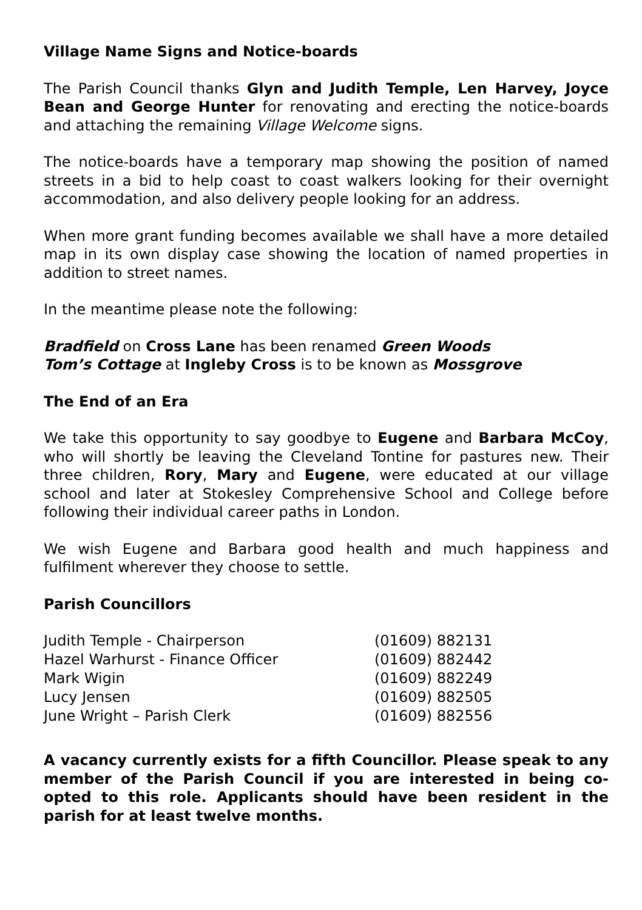Village Name Signs and Notice-boards
The Parish Council thanks Glyn and Judith Temple, Len Harvey, Joyce Bean and George Hunter for renovating and erecting the notice-boards and attaching the remaining Village Welcome signs.
The notice-boards have a temporary map showing the position of named streets in a bid to help coast to coast walkers looking for their overnight accommodation, and also delivery people looking for an address.
When more grant funding becomes available we shall have a more detailed map in its own display case showing the location of named properties in addition to street names.
In the meantime please note the following:
Bradfield on Cross Lane has been renamed Green Woods
Tom’s Cottage at Ingleby Cross is to be known as Mossgrove
The End of an Era
We take this opportunity to say goodbye to Eugene and Barbara McCoy, who will shortly be leaving the Cleveland Tontine for pastures new. Their three children, Rory, Mary and Eugene, were educated at our village school and later at Stokesley Comprehensive School and College before following their individual career paths in London.
We wish Eugene and Barbara good health and much happiness and fulfilment wherever they choose to settle.
Parish Councillors
| Judith Temple - Chairperson | (01609) 882131 |
| Hazel Warhurst - Finance Officer | (01609) 882442 |
| Mark Wigin | (01609) 882249 |
| Lucy Jensen | (01609) 882505 |
| June Wright – Parish Clerk | (01609) 882556 |
A vacancy currently exists for a fifth Councillor. Please speak to any member of the Parish Council if you are interested in being co-opted to this role. Applicants should have been resident in the parish for at least twelve months.